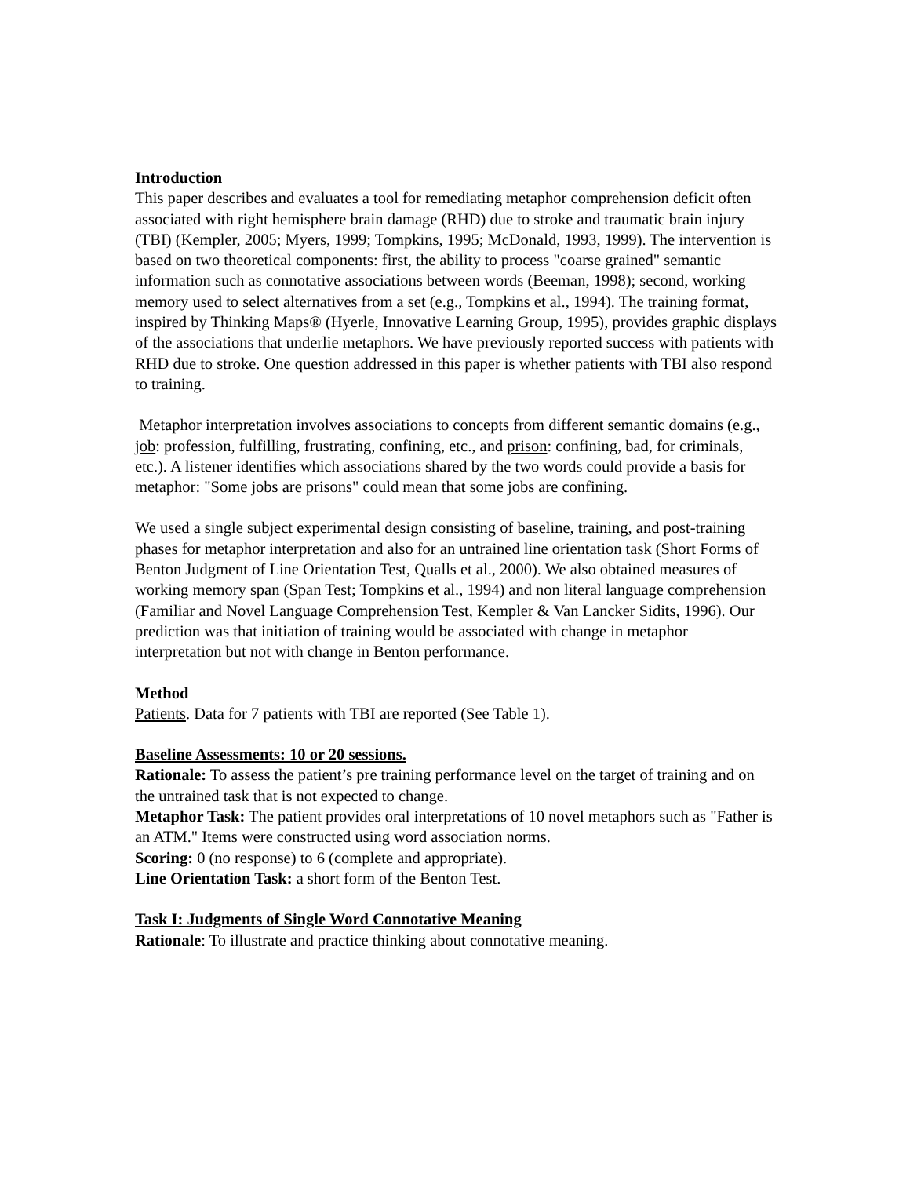Introduction
This paper describes and evaluates a tool for remediating metaphor comprehension deficit often associated with right hemisphere brain damage (RHD) due to stroke and traumatic brain injury (TBI) (Kempler, 2005; Myers, 1999; Tompkins, 1995; McDonald, 1993, 1999). The intervention is based on two theoretical components: first, the ability to process "coarse grained" semantic information such as connotative associations between words (Beeman, 1998); second, working memory used to select alternatives from a set (e.g., Tompkins et al., 1994). The training format, inspired by Thinking Maps® (Hyerle, Innovative Learning Group, 1995), provides graphic displays of the associations that underlie metaphors. We have previously reported success with patients with RHD due to stroke. One question addressed in this paper is whether patients with TBI also respond to training.
Metaphor interpretation involves associations to concepts from different semantic domains (e.g., job: profession, fulfilling, frustrating, confining, etc., and prison: confining, bad, for criminals, etc.). A listener identifies which associations shared by the two words could provide a basis for metaphor: "Some jobs are prisons" could mean that some jobs are confining.
We used a single subject experimental design consisting of baseline, training, and post-training phases for metaphor interpretation and also for an untrained line orientation task (Short Forms of Benton Judgment of Line Orientation Test, Qualls et al., 2000). We also obtained measures of working memory span (Span Test; Tompkins et al., 1994) and non literal language comprehension (Familiar and Novel Language Comprehension Test, Kempler & Van Lancker Sidits, 1996). Our prediction was that initiation of training would be associated with change in metaphor interpretation but not with change in Benton performance.
Method
Patients. Data for 7 patients with TBI are reported (See Table 1).
Baseline Assessments: 10 or 20 sessions.
Rationale: To assess the patient’s pre training performance level on the target of training and on the untrained task that is not expected to change.
Metaphor Task: The patient provides oral interpretations of 10 novel metaphors such as "Father is an ATM." Items were constructed using word association norms.
Scoring: 0 (no response) to 6 (complete and appropriate).
Line Orientation Task: a short form of the Benton Test.
Task I: Judgments of Single Word Connotative Meaning
Rationale: To illustrate and practice thinking about connotative meaning.